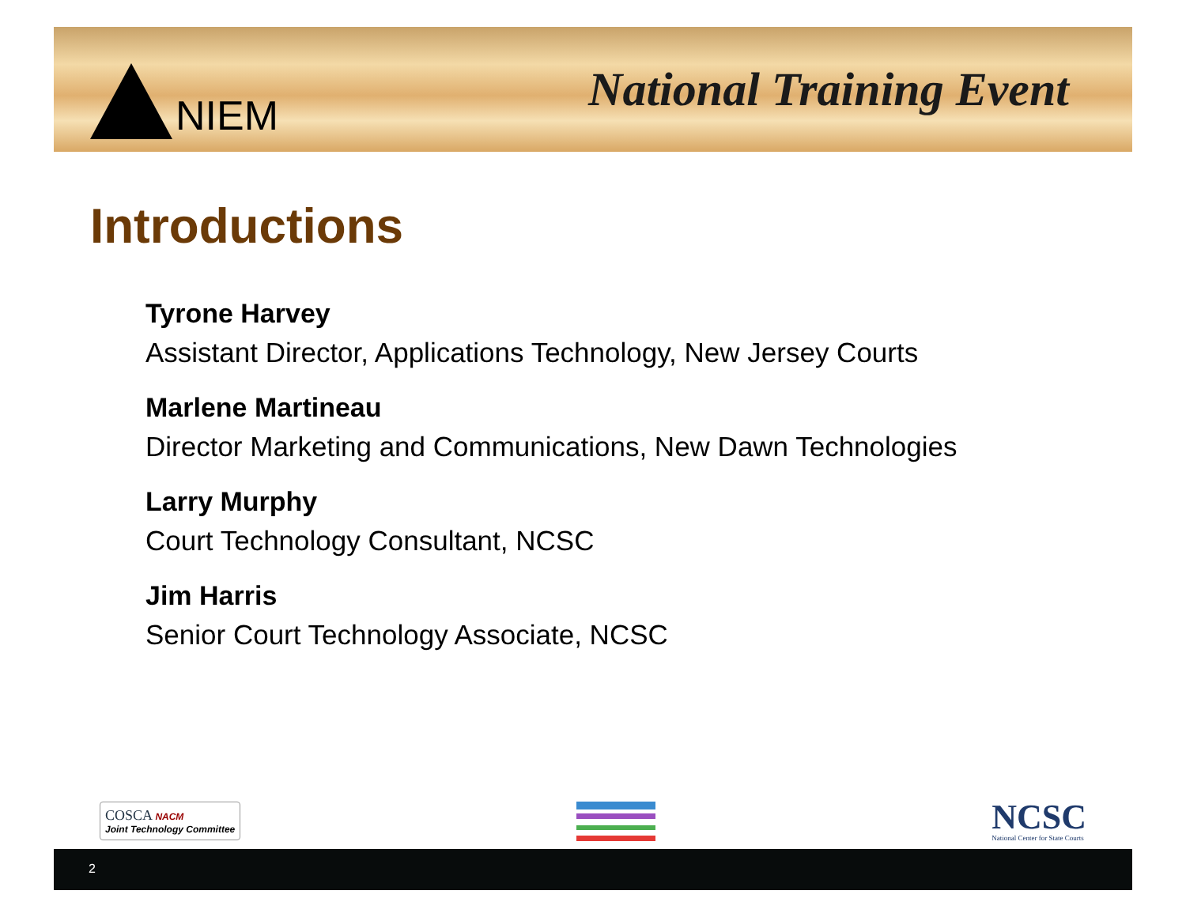NIEM
National Training Event
Introductions
Tyrone Harvey
Assistant Director, Applications Technology, New Jersey Courts
Marlene Martineau
Director Marketing and Communications, New Dawn Technologies
Larry Murphy
Court Technology Consultant, NCSC
Jim Harris
Senior Court Technology Associate, NCSC
COSCA NACM
Joint Technology Committee
NCSC
National Center for State Courts
2